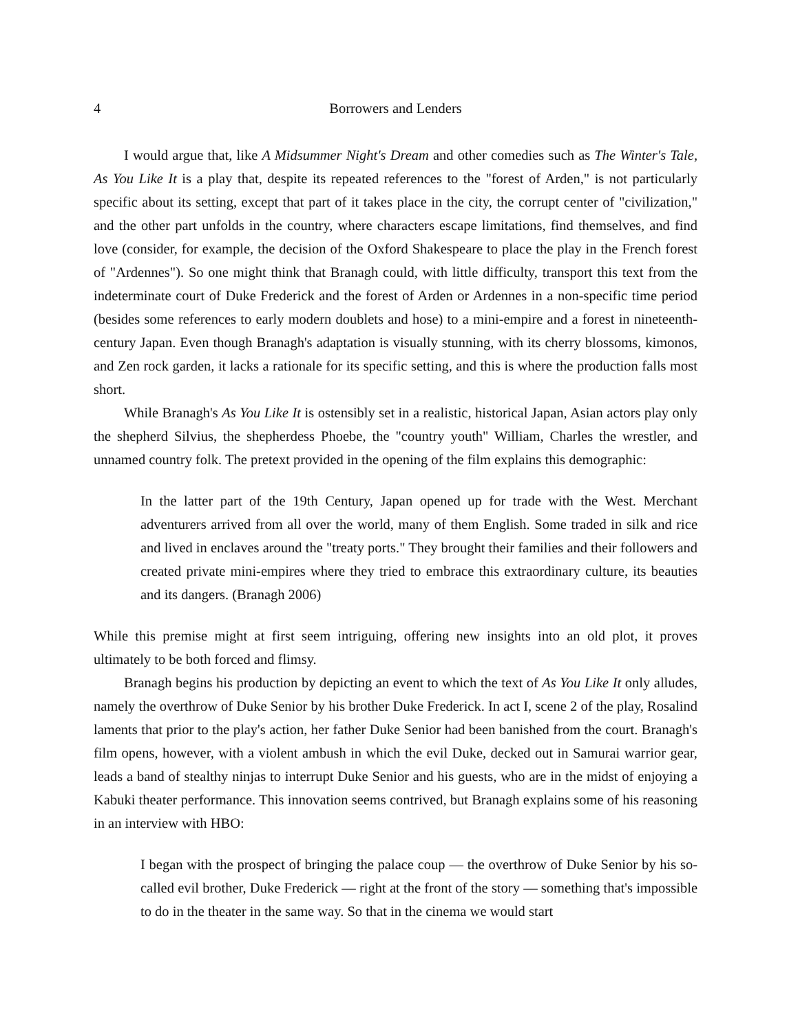4 Borrowers and Lenders
I would argue that, like A Midsummer Night's Dream and other comedies such as The Winter's Tale, As You Like It is a play that, despite its repeated references to the "forest of Arden," is not particularly specific about its setting, except that part of it takes place in the city, the corrupt center of "civilization," and the other part unfolds in the country, where characters escape limitations, find themselves, and find love (consider, for example, the decision of the Oxford Shakespeare to place the play in the French forest of "Ardennes"). So one might think that Branagh could, with little difficulty, transport this text from the indeterminate court of Duke Frederick and the forest of Arden or Ardennes in a non-specific time period (besides some references to early modern doublets and hose) to a mini-empire and a forest in nineteenth-century Japan. Even though Branagh's adaptation is visually stunning, with its cherry blossoms, kimonos, and Zen rock garden, it lacks a rationale for its specific setting, and this is where the production falls most short.
While Branagh's As You Like It is ostensibly set in a realistic, historical Japan, Asian actors play only the shepherd Silvius, the shepherdess Phoebe, the "country youth" William, Charles the wrestler, and unnamed country folk. The pretext provided in the opening of the film explains this demographic:
In the latter part of the 19th Century, Japan opened up for trade with the West. Merchant adventurers arrived from all over the world, many of them English. Some traded in silk and rice and lived in enclaves around the "treaty ports." They brought their families and their followers and created private mini-empires where they tried to embrace this extraordinary culture, its beauties and its dangers. (Branagh 2006)
While this premise might at first seem intriguing, offering new insights into an old plot, it proves ultimately to be both forced and flimsy.
Branagh begins his production by depicting an event to which the text of As You Like It only alludes, namely the overthrow of Duke Senior by his brother Duke Frederick. In act I, scene 2 of the play, Rosalind laments that prior to the play's action, her father Duke Senior had been banished from the court. Branagh's film opens, however, with a violent ambush in which the evil Duke, decked out in Samurai warrior gear, leads a band of stealthy ninjas to interrupt Duke Senior and his guests, who are in the midst of enjoying a Kabuki theater performance. This innovation seems contrived, but Branagh explains some of his reasoning in an interview with HBO:
I began with the prospect of bringing the palace coup — the overthrow of Duke Senior by his so-called evil brother, Duke Frederick — right at the front of the story — something that's impossible to do in the theater in the same way. So that in the cinema we would start